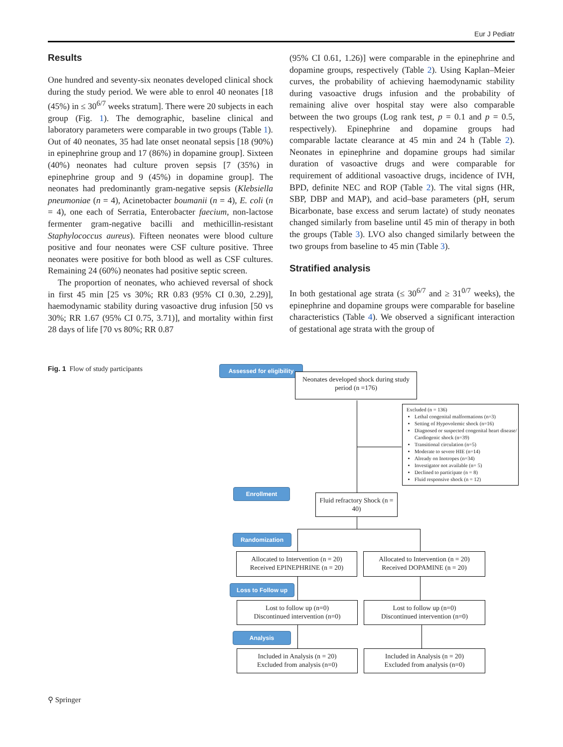Eur J Pediatr
Results
One hundred and seventy-six neonates developed clinical shock during the study period. We were able to enrol 40 neonates [18 (45%) in ≤ 30<sup>6/7</sup> weeks stratum]. There were 20 subjects in each group (Fig. 1). The demographic, baseline clinical and laboratory parameters were comparable in two groups (Table 1). Out of 40 neonates, 35 had late onset neonatal sepsis [18 (90%) in epinephrine group and 17 (86%) in dopamine group]. Sixteen (40%) neonates had culture proven sepsis [7 (35%) in epinephrine group and 9 (45%) in dopamine group]. The neonates had predominantly gram-negative sepsis (Klebsiella pneumoniae (n = 4), Acinetobacter boumanii (n = 4), E. coli (n = 4), one each of Serratia, Enterobacter faecium, non-lactose fermenter gram-negative bacilli and methicillin-resistant Staphylococcus aureus). Fifteen neonates were blood culture positive and four neonates were CSF culture positive. Three neonates were positive for both blood as well as CSF cultures. Remaining 24 (60%) neonates had positive septic screen.
The proportion of neonates, who achieved reversal of shock in first 45 min [25 vs 30%; RR 0.83 (95% CI 0.30, 2.29)], haemodynamic stability during vasoactive drug infusion [50 vs 30%; RR 1.67 (95% CI 0.75, 3.71)], and mortality within first 28 days of life [70 vs 80%; RR 0.87
(95% CI 0.61, 1.26)] were comparable in the epinephrine and dopamine groups, respectively (Table 2). Using Kaplan–Meier curves, the probability of achieving haemodynamic stability during vasoactive drugs infusion and the probability of remaining alive over hospital stay were also comparable between the two groups (Log rank test, p = 0.1 and p = 0.5, respectively). Epinephrine and dopamine groups had comparable lactate clearance at 45 min and 24 h (Table 2). Neonates in epinephrine and dopamine groups had similar duration of vasoactive drugs and were comparable for requirement of additional vasoactive drugs, incidence of IVH, BPD, definite NEC and ROP (Table 2). The vital signs (HR, SBP, DBP and MAP), and acid–base parameters (pH, serum Bicarbonate, base excess and serum lactate) of study neonates changed similarly from baseline until 45 min of therapy in both the groups (Table 3). LVO also changed similarly between the two groups from baseline to 45 min (Table 3).
Stratified analysis
In both gestational age strata (≤ 30<sup>6/7</sup> and ≥ 31<sup>0/7</sup> weeks), the epinephrine and dopamine groups were comparable for baseline characteristics (Table 4). We observed a significant interaction of gestational age strata with the group of
Fig. 1 Flow of study participants
Assessed for eligibility
Neonates developed shock during study period (n =176)
Excluded (n = 136)
Lethal congenital malformations (n=3)
Setting of Hypovolemic shock (n=16)
Diagnosed or suspected congenital heart disease/ Cardiogenic shock (n=39)
Transitional circulation (n=5)
Moderate to severe HIE (n=14)
Already on Inotropes (n=34)
Investigator not available (n= 5)
Declined to participate (n = 8)
Fluid responsive shock (n = 12)
Enrollment
Fluid refractory Shock (n = 40)
Randomization
Allocated to Intervention (n = 20)
Received EPINEPHRINE (n = 20)
Allocated to Intervention (n = 20)
Received DOPAMINE (n = 20)
Loss to Follow up
Lost to follow up (n=0)
Discontinued intervention (n=0)
Lost to follow up (n=0)
Discontinued intervention (n=0)
Analysis
Included in Analysis (n = 20)
Excluded from analysis (n=0)
Included in Analysis (n = 20)
Excluded from analysis (n=0)
⚲ Springer